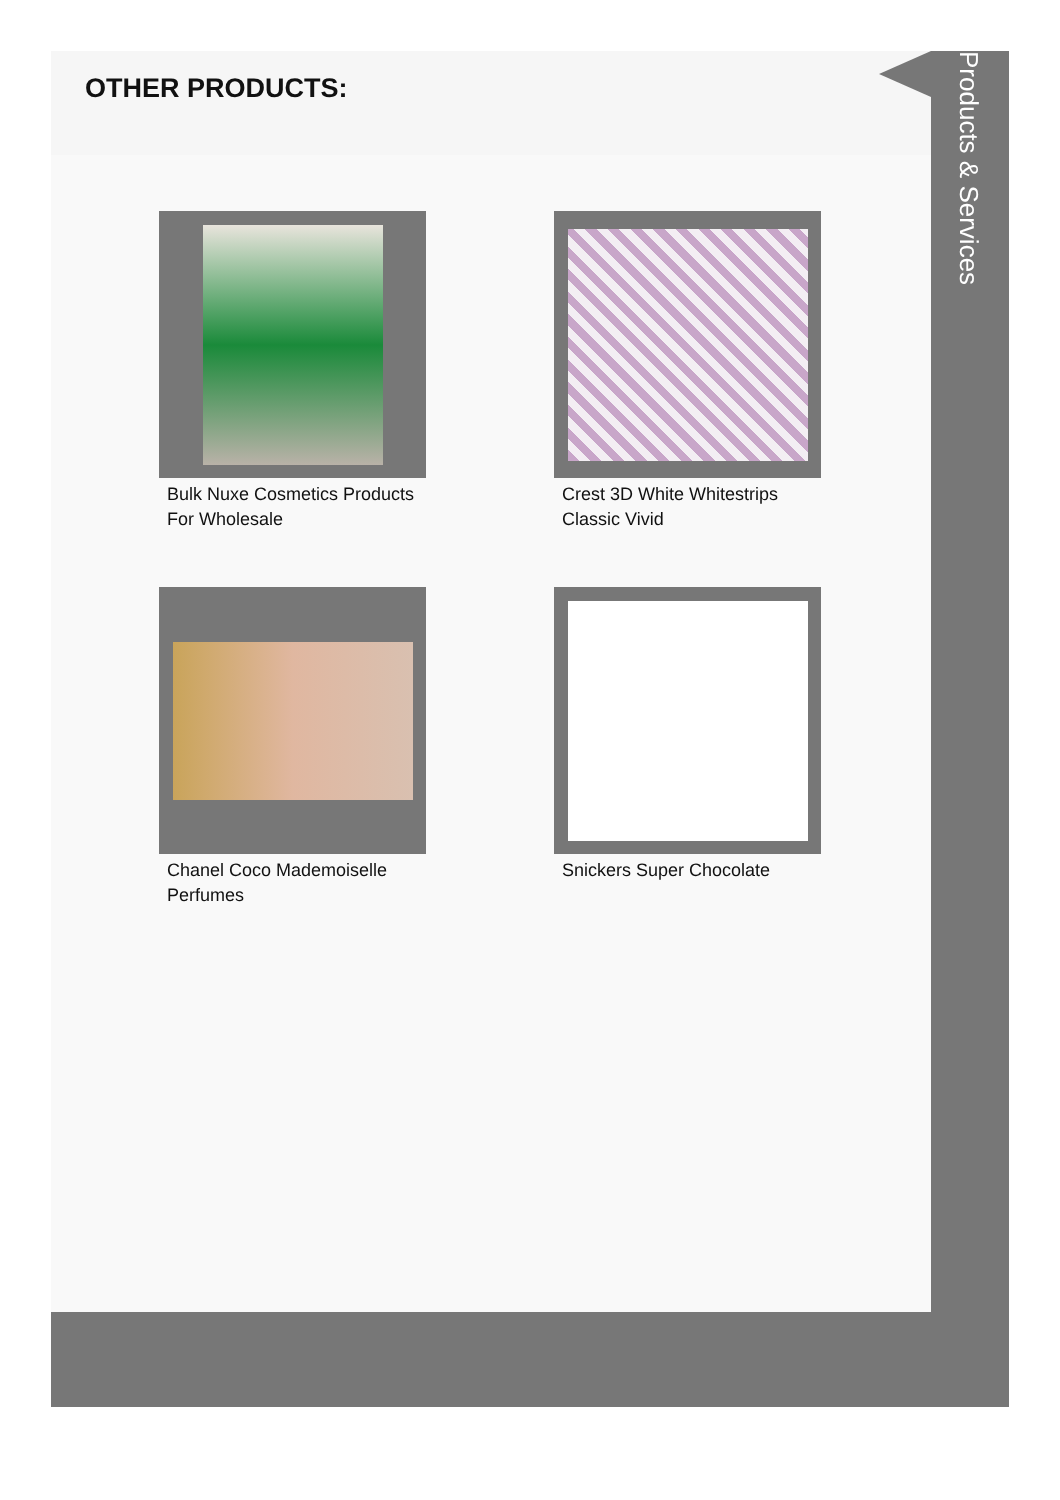OTHER PRODUCTS:
Bulk Nuxe Cosmetics Products For Wholesale
Crest 3D White Whitestrips Classic Vivid
Chanel Coco Mademoiselle Perfumes
Snickers Super Chocolate
Products & Services